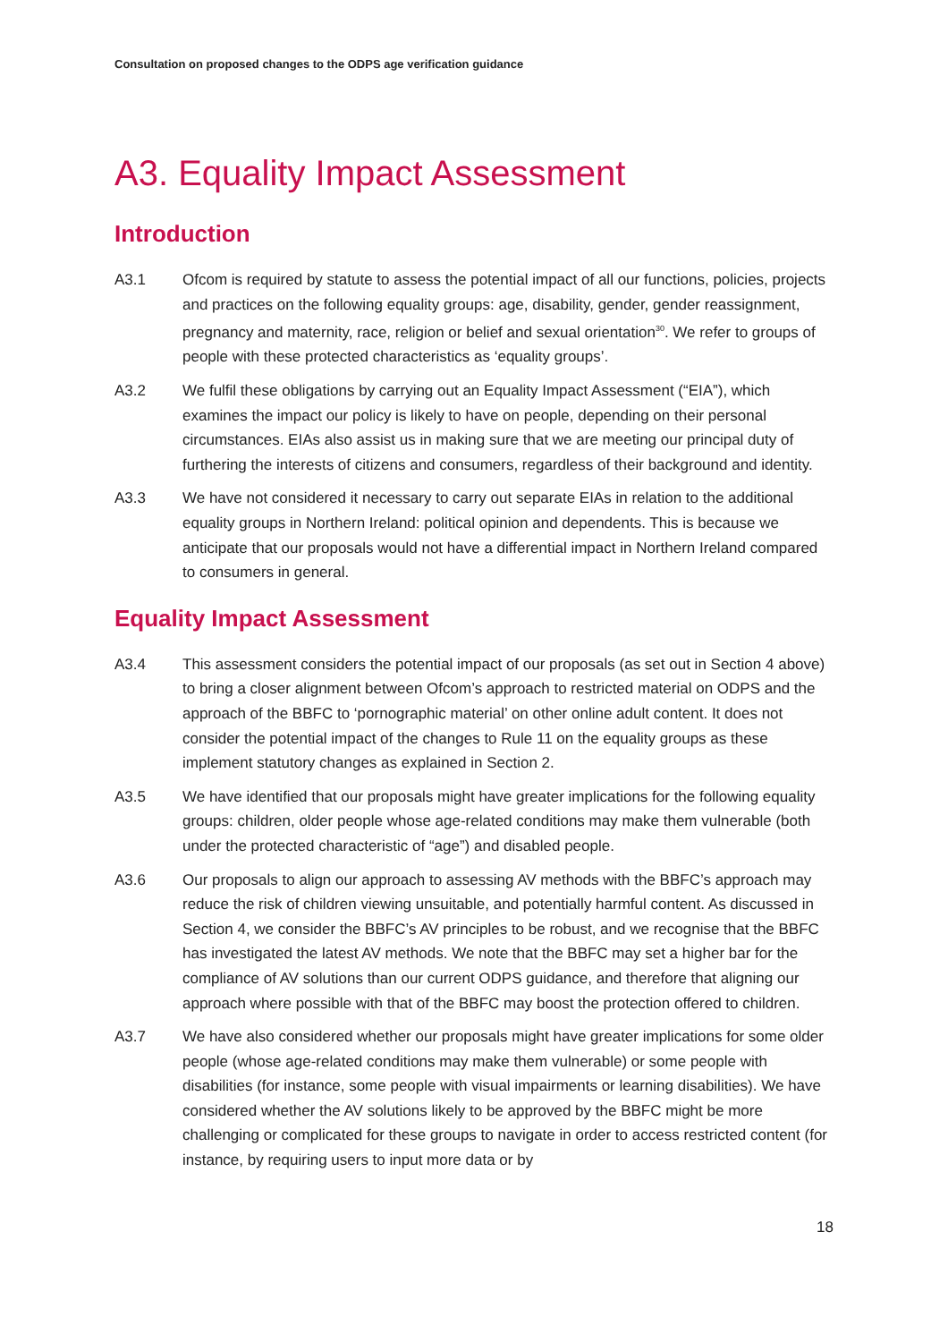Consultation on proposed changes to the ODPS age verification guidance
A3. Equality Impact Assessment
Introduction
A3.1 Ofcom is required by statute to assess the potential impact of all our functions, policies, projects and practices on the following equality groups: age, disability, gender, gender reassignment, pregnancy and maternity, race, religion or belief and sexual orientation<sup>30</sup>. We refer to groups of people with these protected characteristics as ‘equality groups’.
A3.2 We fulfil these obligations by carrying out an Equality Impact Assessment (“EIA”), which examines the impact our policy is likely to have on people, depending on their personal circumstances. EIAs also assist us in making sure that we are meeting our principal duty of furthering the interests of citizens and consumers, regardless of their background and identity.
A3.3 We have not considered it necessary to carry out separate EIAs in relation to the additional equality groups in Northern Ireland: political opinion and dependents. This is because we anticipate that our proposals would not have a differential impact in Northern Ireland compared to consumers in general.
Equality Impact Assessment
A3.4 This assessment considers the potential impact of our proposals (as set out in Section 4 above) to bring a closer alignment between Ofcom’s approach to restricted material on ODPS and the approach of the BBFC to ‘pornographic material’ on other online adult content. It does not consider the potential impact of the changes to Rule 11 on the equality groups as these implement statutory changes as explained in Section 2.
A3.5 We have identified that our proposals might have greater implications for the following equality groups: children, older people whose age-related conditions may make them vulnerable (both under the protected characteristic of “age”) and disabled people.
A3.6 Our proposals to align our approach to assessing AV methods with the BBFC’s approach may reduce the risk of children viewing unsuitable, and potentially harmful content. As discussed in Section 4, we consider the BBFC’s AV principles to be robust, and we recognise that the BBFC has investigated the latest AV methods. We note that the BBFC may set a higher bar for the compliance of AV solutions than our current ODPS guidance, and therefore that aligning our approach where possible with that of the BBFC may boost the protection offered to children.
A3.7 We have also considered whether our proposals might have greater implications for some older people (whose age-related conditions may make them vulnerable) or some people with disabilities (for instance, some people with visual impairments or learning disabilities). We have considered whether the AV solutions likely to be approved by the BBFC might be more challenging or complicated for these groups to navigate in order to access restricted content (for instance, by requiring users to input more data or by
18